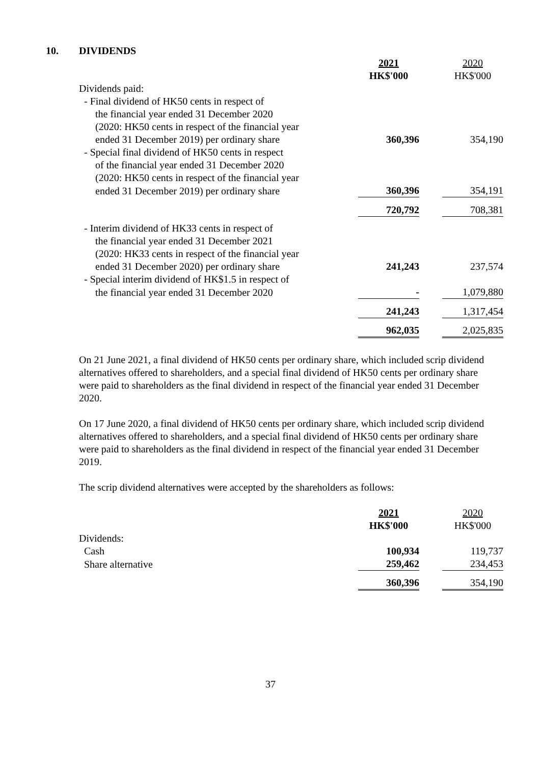10. DIVIDENDS
| | 2021 HK$'000 | | 2020 HK$'000 |
| Dividends paid: | | | |
| - Final dividend of HK50 cents in respect of | | | |
| the financial year ended 31 December 2020 | | | |
| (2020: HK50 cents in respect of the financial year | | | |
| ended 31 December 2019) per ordinary share | 360,396 | | 354,190 |
| - Special final dividend of HK50 cents in respect | | | |
| of the financial year ended 31 December 2020 | | | |
| (2020: HK50 cents in respect of the financial year | | | |
| ended 31 December 2019) per ordinary share | 360,396 | | 354,191 |
| | 720,792 | | 708,381 |
| - Interim dividend of HK33 cents in respect of | | | |
| the financial year ended 31 December 2021 | | | |
| (2020: HK33 cents in respect of the financial year | | | |
| ended 31 December 2020) per ordinary share | 241,243 | | 237,574 |
| - Special interim dividend of HK$1.5 in respect of | | | |
| the financial year ended 31 December 2020 | - | | 1,079,880 |
| | 241,243 | | 1,317,454 |
| | 962,035 | | 2,025,835 |
On 21 June 2021, a final dividend of HK50 cents per ordinary share, which included scrip dividend alternatives offered to shareholders, and a special final dividend of HK50 cents per ordinary share were paid to shareholders as the final dividend in respect of the financial year ended 31 December 2020.
On 17 June 2020, a final dividend of HK50 cents per ordinary share, which included scrip dividend alternatives offered to shareholders, and a special final dividend of HK50 cents per ordinary share were paid to shareholders as the final dividend in respect of the financial year ended 31 December 2019.
The scrip dividend alternatives were accepted by the shareholders as follows:
| | 2021 HK$'000 | | 2020 HK$'000 |
| Dividends: | | | |
| Cash | 100,934 | | 119,737 |
| Share alternative | 259,462 | | 234,453 |
| | 360,396 | | 354,190 |
37